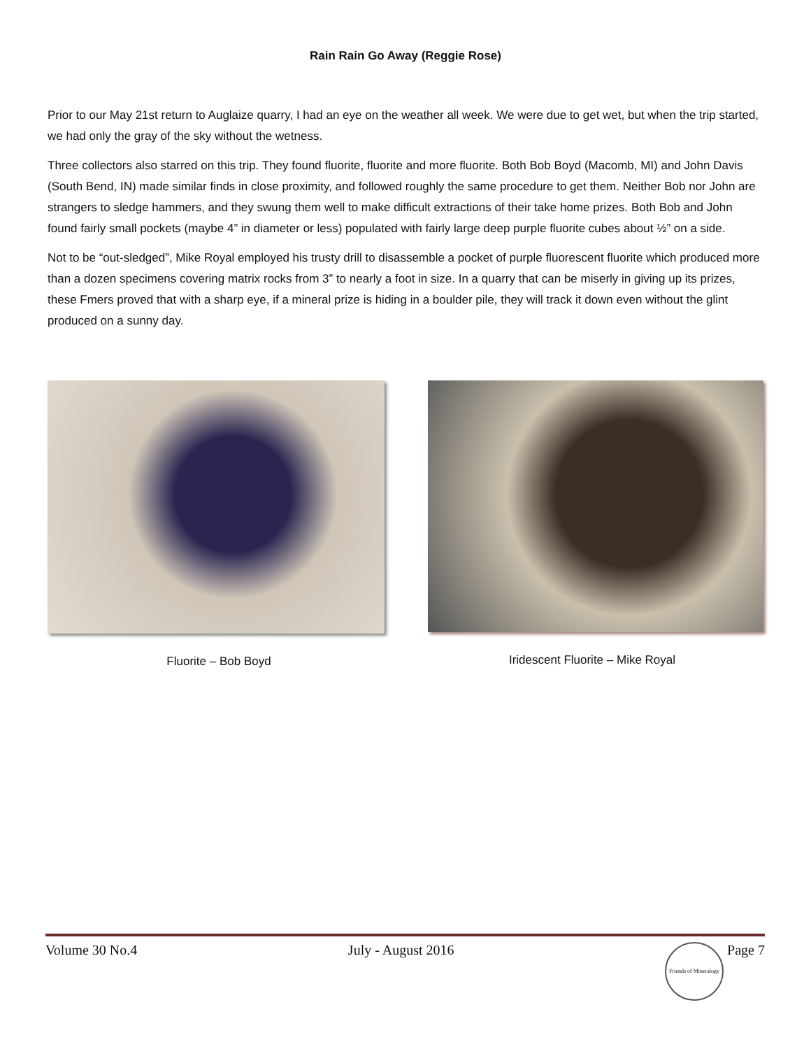Rain Rain Go Away (Reggie Rose)
Prior to our May 21st return to Auglaize quarry, I had an eye on the weather all week. We were due to get wet, but when the trip started, we had only the gray of the sky without the wetness.
Three collectors also starred on this trip. They found fluorite, fluorite and more fluorite. Both Bob Boyd (Macomb, MI) and John Davis (South Bend, IN) made similar finds in close proximity, and followed roughly the same procedure to get them. Neither Bob nor John are strangers to sledge hammers, and they swung them well to make difficult extractions of their take home prizes. Both Bob and John found fairly small pockets (maybe 4” in diameter or less) populated with fairly large deep purple fluorite cubes about ½” on a side.
Not to be “out-sledged”, Mike Royal employed his trusty drill to disassemble a pocket of purple fluorescent fluorite which produced more than a dozen specimens covering matrix rocks from 3” to nearly a foot in size. In a quarry that can be miserly in giving up its prizes, these Fmers proved that with a sharp eye, if a mineral prize is hiding in a boulder pile, they will track it down even without the glint produced on a sunny day.
Fluorite – Bob Boyd Iridescent Fluorite – Mike Royal
Volume 30 No.4 July - August 2016 Friends of Mineralogy Page 7